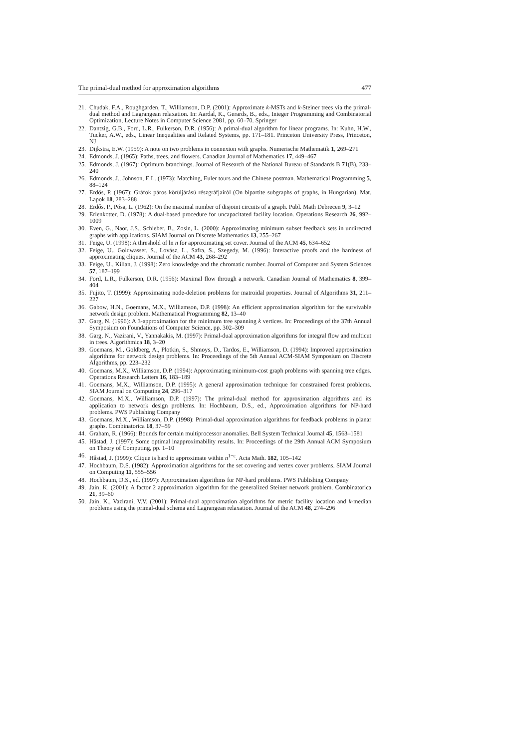The primal-dual method for approximation algorithms 477
21. Chudak, F.A., Roughgarden, T., Williamson, D.P. (2001): Approximate k-MSTs and k-Steiner trees via the primal-dual method and Lagrangean relaxation. In: Aardal, K., Gerards, B., eds., Integer Programming and Combinatorial Optimization, Lecture Notes in Computer Science 2081, pp. 60–70. Springer
22. Dantzig, G.B., Ford, L.R., Fulkerson, D.R. (1956): A primal-dual algorithm for linear programs. In: Kuhn, H.W., Tucker, A.W., eds., Linear Inequalities and Related Systems, pp. 171–181. Princeton University Press, Princeton, NJ
23. Dijkstra, E.W. (1959): A note on two problems in connexion with graphs. Numerische Mathematik 1, 269–271
24. Edmonds, J. (1965): Paths, trees, and flowers. Canadian Journal of Mathematics 17, 449–467
25. Edmonds, J. (1967): Optimum branchings. Journal of Research of the National Bureau of Standards B 71(B), 233–240
26. Edmonds, J., Johnson, E.L. (1973): Matching, Euler tours and the Chinese postman. Mathematical Programming 5, 88–124
27. Erdős, P. (1967): Gráfok páros körüljárású részgráfjairól (On bipartite subgraphs of graphs, in Hungarian). Mat. Lapok 18, 283–288
28. Erdős, P., Pósa, L. (1962): On the maximal number of disjoint circuits of a graph. Publ. Math Debrecen 9, 3–12
29. Erlenkotter, D. (1978): A dual-based procedure for uncapacitated facility location. Operations Research 26, 992–1009
30. Even, G., Naor, J.S., Schieber, B., Zosin, L. (2000): Approximating minimum subset feedback sets in undirected graphs with applications. SIAM Journal on Discrete Mathematics 13, 255–267
31. Feige, U. (1998): A threshold of ln n for approximating set cover. Journal of the ACM 45, 634–652
32. Feige, U., Goldwasser, S., Lovász, L., Safra, S., Szegedy, M. (1996): Interactive proofs and the hardness of approximating cliques. Journal of the ACM 43, 268–292
33. Feige, U., Kilian, J. (1998): Zero knowledge and the chromatic number. Journal of Computer and System Sciences 57, 187–199
34. Ford, L.R., Fulkerson, D.R. (1956): Maximal flow through a network. Canadian Journal of Mathematics 8, 399–404
35. Fujito, T. (1999): Approximating node-deletion problems for matroidal properties. Journal of Algorithms 31, 211–227
36. Gabow, H.N., Goemans, M.X., Williamson, D.P. (1998): An efficient approximation algorithm for the survivable network design problem. Mathematical Programming 82, 13–40
37. Garg, N. (1996): A 3-approximation for the minimum tree spanning k vertices. In: Proceedings of the 37th Annual Symposium on Foundations of Computer Science, pp. 302–309
38. Garg, N., Vazirani, V., Yannakakis, M. (1997): Primal-dual approximation algorithms for integral flow and multicut in trees. Algorithmica 18, 3–20
39. Goemans, M., Goldberg, A., Plotkin, S., Shmoys, D., Tardos, E., Williamson, D. (1994): Improved approximation algorithms for network design problems. In: Proceedings of the 5th Annual ACM-SIAM Symposium on Discrete Algorithms, pp. 223–232
40. Goemans, M.X., Williamson, D.P. (1994): Approximating minimum-cost graph problems with spanning tree edges. Operations Research Letters 16, 183–189
41. Goemans, M.X., Williamson, D.P. (1995): A general approximation technique for constrained forest problems. SIAM Journal on Computing 24, 296–317
42. Goemans, M.X., Williamson, D.P. (1997): The primal-dual method for approximation algorithms and its application to network design problems. In: Hochbaum, D.S., ed., Approximation algorithms for NP-hard problems. PWS Publishing Company
43. Goemans, M.X., Williamson, D.P. (1998): Primal-dual approximation algorithms for feedback problems in planar graphs. Combinatorica 18, 37–59
44. Graham, R. (1966): Bounds for certain multiprocessor anomalies. Bell System Technical Journal 45, 1563–1581
45. Håstad, J. (1997): Some optimal inapproximability results. In: Proceedings of the 29th Annual ACM Symposium on Theory of Computing, pp. 1–10
46. Håstad, J. (1999): Clique is hard to approximate within n<sup>1−ε</sup>. Acta Math. 182, 105–142
47. Hochbaum, D.S. (1982): Approximation algorithms for the set covering and vertex cover problems. SIAM Journal on Computing 11, 555–556
48. Hochbaum, D.S., ed. (1997): Approximation algorithms for NP-hard problems. PWS Publishing Company
49. Jain, K. (2001): A factor 2 approximation algorithm for the generalized Steiner network problem. Combinatorica 21, 39–60
50. Jain, K., Vazirani, V.V. (2001): Primal-dual approximation algorithms for metric facility location and k-median problems using the primal-dual schema and Lagrangean relaxation. Journal of the ACM 48, 274–296